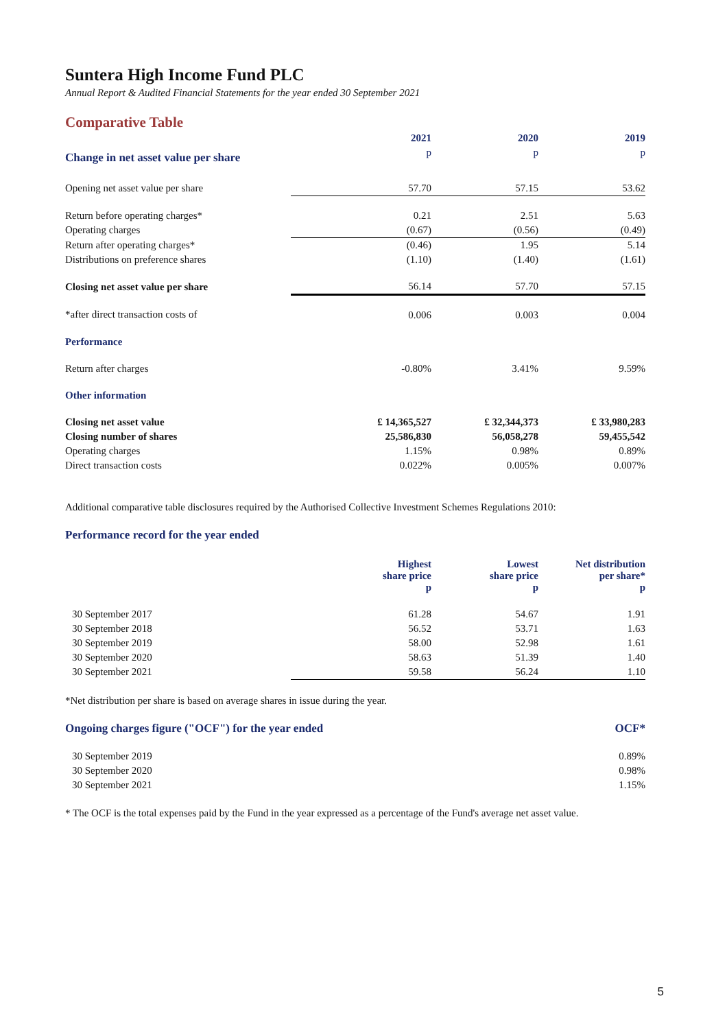Suntera High Income Fund PLC
Annual Report & Audited Financial Statements for the year ended 30 September 2021
Comparative Table
| | 2021 | 2020 | 2019 |
| --- | --- | --- | --- |
| Change in net asset value per share | p | p | p |
| Opening net asset value per share | 57.70 | 57.15 | 53.62 |
| Return before operating charges* | 0.21 | 2.51 | 5.63 |
| Operating charges | (0.67) | (0.56) | (0.49) |
| Return after operating charges* | (0.46) | 1.95 | 5.14 |
| Distributions on preference shares | (1.10) | (1.40) | (1.61) |
| Closing net asset value per share | 56.14 | 57.70 | 57.15 |
| *after direct transaction costs of | 0.006 | 0.003 | 0.004 |
| Performance | | | |
| Return after charges | -0.80% | 3.41% | 9.59% |
| Other information | | | |
| Closing net asset value | £ 14,365,527 | £ 32,344,373 | £ 33,980,283 |
| Closing number of shares | 25,586,830 | 56,058,278 | 59,455,542 |
| Operating charges | 1.15% | 0.98% | 0.89% |
| Direct transaction costs | 0.022% | 0.005% | 0.007% |
Additional comparative table disclosures required by the Authorised Collective Investment Schemes Regulations 2010:
Performance record for the year ended
| | Highest share price p | Lowest share price p | Net distribution per share* p |
| --- | --- | --- | --- |
| 30 September 2017 | 61.28 | 54.67 | 1.91 |
| 30 September 2018 | 56.52 | 53.71 | 1.63 |
| 30 September 2019 | 58.00 | 52.98 | 1.61 |
| 30 September 2020 | 58.63 | 51.39 | 1.40 |
| 30 September 2021 | 59.58 | 56.24 | 1.10 |
*Net distribution per share is based on average shares in issue during the year.
| Ongoing charges figure ("OCF") for the year ended | OCF* |
| --- | --- |
| 30 September 2019 | 0.89% |
| 30 September 2020 | 0.98% |
| 30 September 2021 | 1.15% |
* The OCF is the total expenses paid by the Fund in the year expressed as a percentage of the Fund's average net asset value.
5